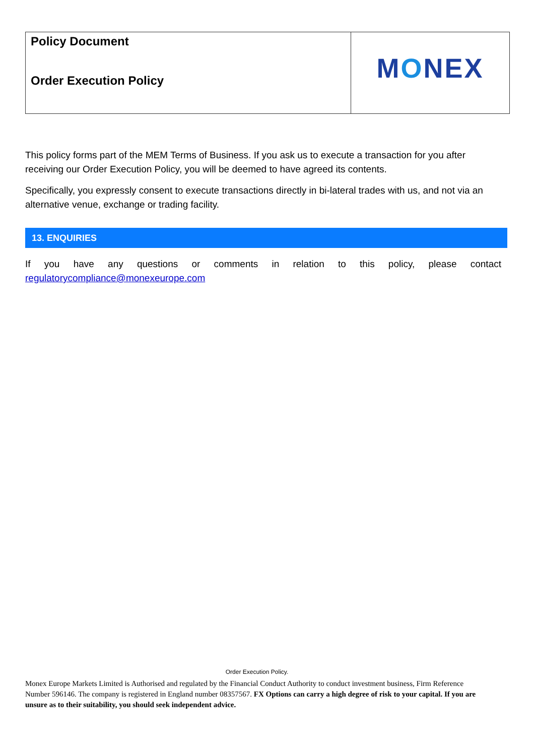Policy Document
Order Execution Policy
M O NEX
This policy forms part of the MEM Terms of Business. If you ask us to execute a transaction for you after receiving our Order Execution Policy, you will be deemed to have agreed its contents.
Specifically, you expressly consent to execute transactions directly in bi-lateral trades with us, and not via an alternative venue, exchange or trading facility.
13. ENQUIRIES
If you have any questions or comments in relation to this policy, please contact
regulatorycompliance@monexeurope.com
Order Execution Policy.
Monex Europe Markets Limited is Authorised and regulated by the Financial Conduct Authority to conduct investment business, Firm Reference Number 596146. The company is registered in England number 08357567. FX Options can carry a high degree of risk to your capital. If you are unsure as to their suitability, you should seek independent advice.